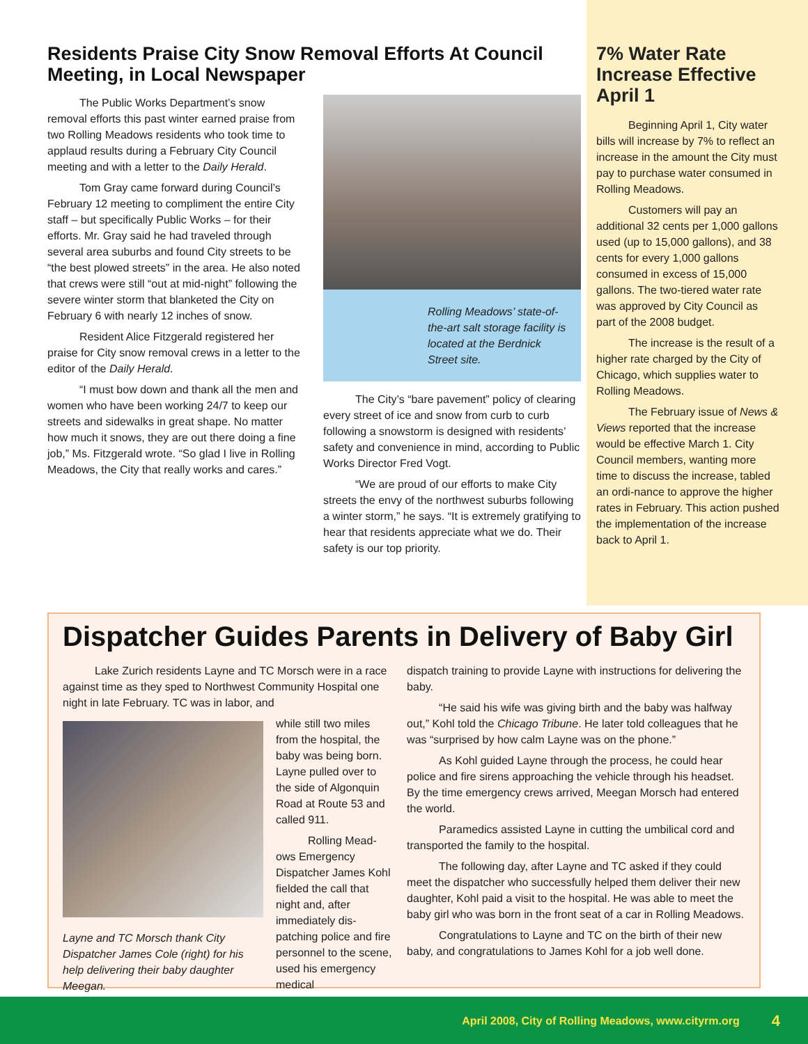Residents Praise City Snow Removal Efforts At Council Meeting, in Local Newspaper
The Public Works Department’s snow removal efforts this past winter earned praise from two Rolling Meadows residents who took time to applaud results during a February City Council meeting and with a letter to the Daily Herald.
Tom Gray came forward during Council’s February 12 meeting to compliment the entire City staff – but specifically Public Works – for their efforts. Mr. Gray said he had traveled through several area suburbs and found City streets to be “the best plowed streets” in the area. He also noted that crews were still “out at mid-night” following the severe winter storm that blanketed the City on February 6 with nearly 12 inches of snow.
Resident Alice Fitzgerald registered her praise for City snow removal crews in a letter to the editor of the Daily Herald.
“I must bow down and thank all the men and women who have been working 24/7 to keep our streets and sidewalks in great shape. No matter how much it snows, they are out there doing a fine job,” Ms. Fitzgerald wrote. “So glad I live in Rolling Meadows, the City that really works and cares.”
Rolling Meadows’ state-of-the-art salt storage facility is located at the Berdnick Street site.
The City’s “bare pavement” policy of clearing every street of ice and snow from curb to curb following a snowstorm is designed with residents’ safety and convenience in mind, according to Public Works Director Fred Vogt.
“We are proud of our efforts to make City streets the envy of the northwest suburbs following a winter storm,” he says. “It is extremely gratifying to hear that residents appreciate what we do. Their safety is our top priority.
7% Water Rate Increase Effective April 1
Beginning April 1, City water bills will increase by 7% to reflect an increase in the amount the City must pay to purchase water consumed in Rolling Meadows.
Customers will pay an additional 32 cents per 1,000 gallons used (up to 15,000 gallons), and 38 cents for every 1,000 gallons consumed in excess of 15,000 gallons. The two-tiered water rate was approved by City Council as part of the 2008 budget.
The increase is the result of a higher rate charged by the City of Chicago, which supplies water to Rolling Meadows.
The February issue of News & Views reported that the increase would be effective March 1. City Council members, wanting more time to discuss the increase, tabled an ordi-nance to approve the higher rates in February. This action pushed the implementation of the increase back to April 1.
Dispatcher Guides Parents in Delivery of Baby Girl
Lake Zurich residents Layne and TC Morsch were in a race against time as they sped to Northwest Community Hospital one night in late February. TC was in labor, and
Layne and TC Morsch thank City Dispatcher James Cole (right) for his help delivering their baby daughter Meegan.
while still two miles from the hospital, the baby was being born. Layne pulled over to the side of Algonquin Road at Route 53 and called 911.
Rolling Mead-ows Emergency Dispatcher James Kohl fielded the call that night and, after immediately dis-patching police and fire personnel to the scene, used his emergency medical
dispatch training to provide Layne with instructions for delivering the baby.
“He said his wife was giving birth and the baby was halfway out,” Kohl told the Chicago Tribune. He later told colleagues that he was “surprised by how calm Layne was on the phone.”
As Kohl guided Layne through the process, he could hear police and fire sirens approaching the vehicle through his headset. By the time emergency crews arrived, Meegan Morsch had entered the world.
Paramedics assisted Layne in cutting the umbilical cord and transported the family to the hospital.
The following day, after Layne and TC asked if they could meet the dispatcher who successfully helped them deliver their new daughter, Kohl paid a visit to the hospital. He was able to meet the baby girl who was born in the front seat of a car in Rolling Meadows.
Congratulations to Layne and TC on the birth of their new baby, and congratulations to James Kohl for a job well done.
April 2008, City of Rolling Meadows, www.cityrm.org 4